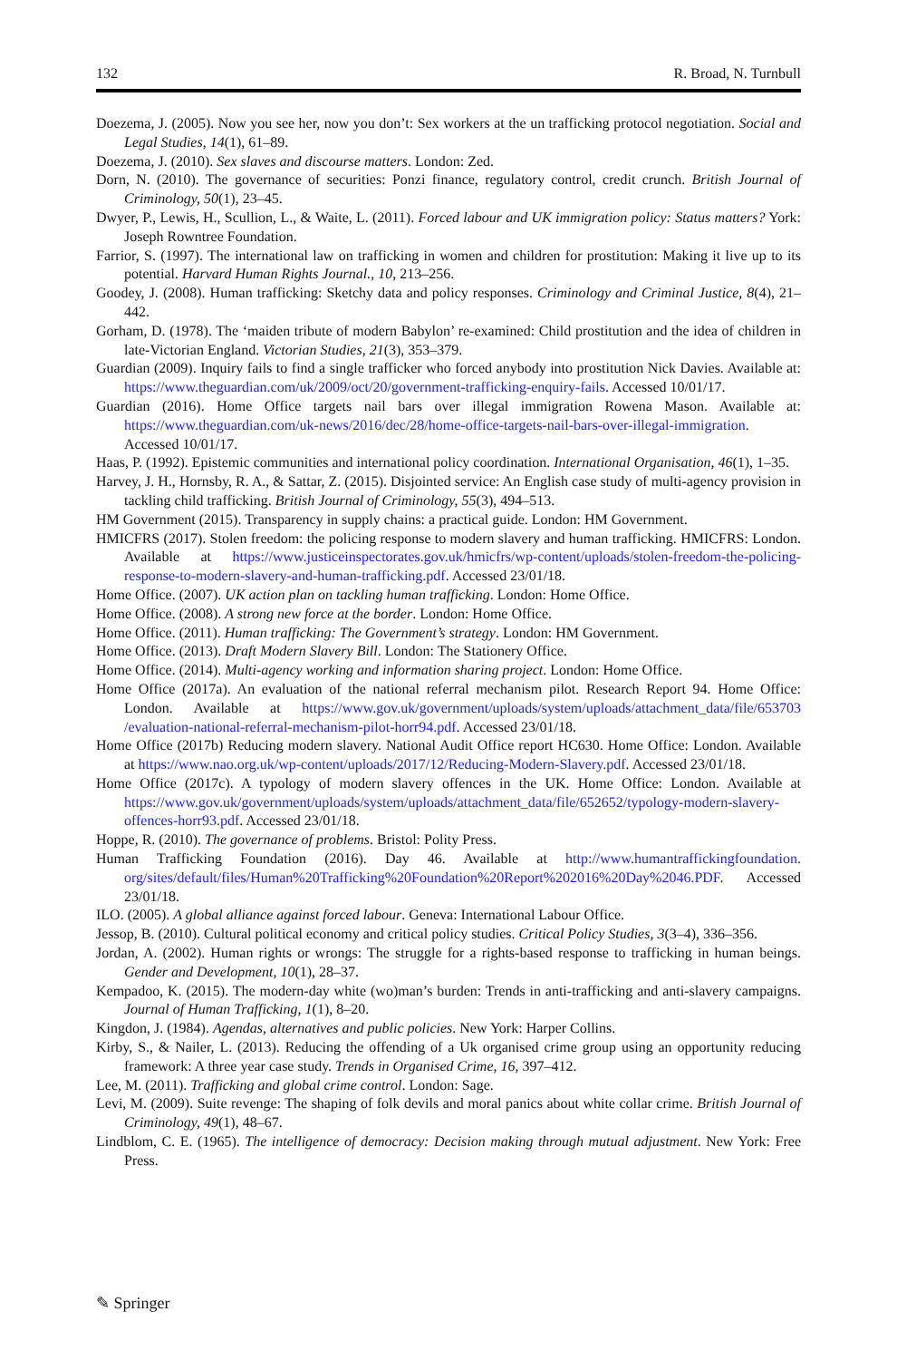132 R. Broad, N. Turnbull
Doezema, J. (2005). Now you see her, now you don’t: Sex workers at the un trafficking protocol negotiation. Social and Legal Studies, 14(1), 61–89.
Doezema, J. (2010). Sex slaves and discourse matters. London: Zed.
Dorn, N. (2010). The governance of securities: Ponzi finance, regulatory control, credit crunch. British Journal of Criminology, 50(1), 23–45.
Dwyer, P., Lewis, H., Scullion, L., & Waite, L. (2011). Forced labour and UK immigration policy: Status matters? York: Joseph Rowntree Foundation.
Farrior, S. (1997). The international law on trafficking in women and children for prostitution: Making it live up to its potential. Harvard Human Rights Journal., 10, 213–256.
Goodey, J. (2008). Human trafficking: Sketchy data and policy responses. Criminology and Criminal Justice, 8(4), 21–442.
Gorham, D. (1978). The ‘maiden tribute of modern Babylon’ re-examined: Child prostitution and the idea of children in late-Victorian England. Victorian Studies, 21(3), 353–379.
Guardian (2009). Inquiry fails to find a single trafficker who forced anybody into prostitution Nick Davies. Available at: https://www.theguardian.com/uk/2009/oct/20/government-trafficking-enquiry-fails. Accessed 10/01/17.
Guardian (2016). Home Office targets nail bars over illegal immigration Rowena Mason. Available at: https://www.theguardian.com/uk-news/2016/dec/28/home-office-targets-nail-bars-over-illegal-immigration. Accessed 10/01/17.
Haas, P. (1992). Epistemic communities and international policy coordination. International Organisation, 46(1), 1–35.
Harvey, J. H., Hornsby, R. A., & Sattar, Z. (2015). Disjointed service: An English case study of multi-agency provision in tackling child trafficking. British Journal of Criminology, 55(3), 494–513.
HM Government (2015). Transparency in supply chains: a practical guide. London: HM Government.
HMICFRS (2017). Stolen freedom: the policing response to modern slavery and human trafficking. HMICFRS: London. Available at https://www.justiceinspectorates.gov.uk/hmicfrs/wp-content/uploads/stolen-freedom-the-policing-response-to-modern-slavery-and-human-trafficking.pdf. Accessed 23/01/18.
Home Office. (2007). UK action plan on tackling human trafficking. London: Home Office.
Home Office. (2008). A strong new force at the border. London: Home Office.
Home Office. (2011). Human trafficking: The Government’s strategy. London: HM Government.
Home Office. (2013). Draft Modern Slavery Bill. London: The Stationery Office.
Home Office. (2014). Multi-agency working and information sharing project. London: Home Office.
Home Office (2017a). An evaluation of the national referral mechanism pilot. Research Report 94. Home Office: London. Available at https://www.gov.uk/government/uploads/system/uploads/attachment_data/file/653703 /evaluation-national-referral-mechanism-pilot-horr94.pdf. Accessed 23/01/18.
Home Office (2017b) Reducing modern slavery. National Audit Office report HC630. Home Office: London. Available at https://www.nao.org.uk/wp-content/uploads/2017/12/Reducing-Modern-Slavery.pdf. Accessed 23/01/18.
Home Office (2017c). A typology of modern slavery offences in the UK. Home Office: London. Available at https://www.gov.uk/government/uploads/system/uploads/attachment_data/file/652652/typology-modern-slavery-offences-horr93.pdf. Accessed 23/01/18.
Hoppe, R. (2010). The governance of problems. Bristol: Polity Press.
Human Trafficking Foundation (2016). Day 46. Available at http://www.humantraffickingfoundation. org/sites/default/files/Human%20Trafficking%20Foundation%20Report%202016%20Day%2046.PDF. Accessed 23/01/18.
ILO. (2005). A global alliance against forced labour. Geneva: International Labour Office.
Jessop, B. (2010). Cultural political economy and critical policy studies. Critical Policy Studies, 3(3–4), 336–356.
Jordan, A. (2002). Human rights or wrongs: The struggle for a rights-based response to trafficking in human beings. Gender and Development, 10(1), 28–37.
Kempadoo, K. (2015). The modern-day white (wo)man’s burden: Trends in anti-trafficking and anti-slavery campaigns. Journal of Human Trafficking, 1(1), 8–20.
Kingdon, J. (1984). Agendas, alternatives and public policies. New York: Harper Collins.
Kirby, S., & Nailer, L. (2013). Reducing the offending of a Uk organised crime group using an opportunity reducing framework: A three year case study. Trends in Organised Crime, 16, 397–412.
Lee, M. (2011). Trafficking and global crime control. London: Sage.
Levi, M. (2009). Suite revenge: The shaping of folk devils and moral panics about white collar crime. British Journal of Criminology, 49(1), 48–67.
Lindblom, C. E. (1965). The intelligence of democracy: Decision making through mutual adjustment. New York: Free Press.
✎ Springer